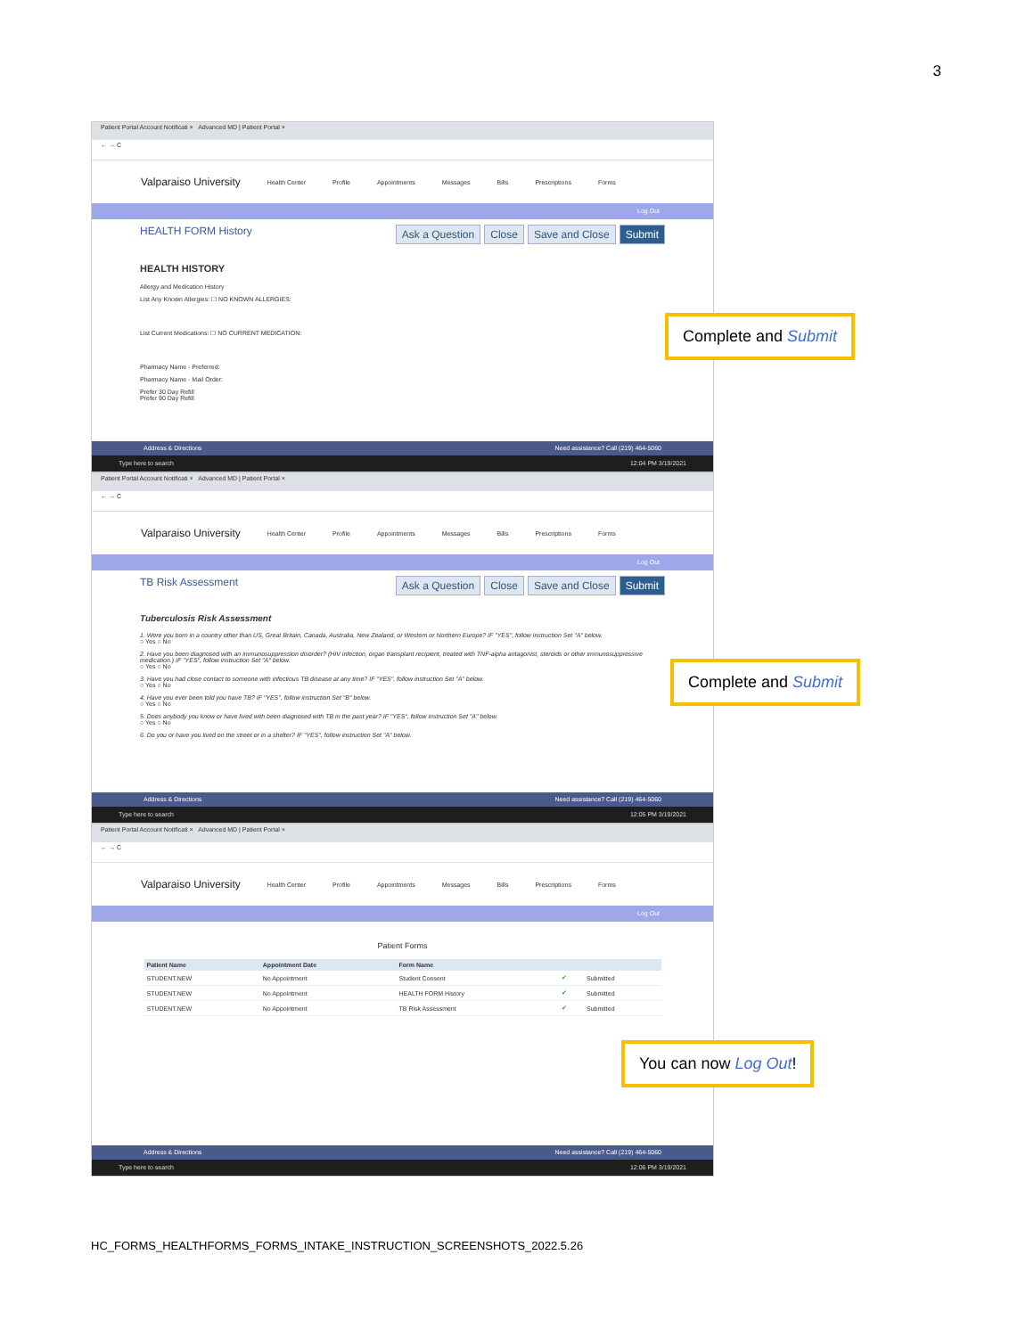3
Patient Portal Account Notificati × Advanced MD | Patient Portal ×
← → C
Valparaiso University Health Center Profile Appointments Messages Bills Prescriptions Forms
Log Out
HEALTH FORM History Ask a Question Close Save and Close Submit
HEALTH HISTORY
Allergy and Medication History
List Any Known Allergies: ☐ NO KNOWN ALLERGIES:
List Current Medications: ☐ NO CURRENT MEDICATION:
Pharmacy Name - Preferred:
Pharmacy Name - Mail Order:
Prefer 30 Day Refill
Prefer 90 Day Refill
Address & Directions Need assistance? Call (219) 464-5060
Type here to search 12:04 PM 3/19/2021
Complete and Submit
Patient Portal Account Notificati × Advanced MD | Patient Portal ×
← → C
Valparaiso University Health Center Profile Appointments Messages Bills Prescriptions Forms
Log Out
TB Risk Assessment Ask a Question Close Save and Close Submit
Tuberculosis Risk Assessment
1. Were you born in a country other than US, Great Britain, Canada, Australia, New Zealand, or Western or Northern Europe? IF "YES", follow instruction Set "A" below.
○ Yes ○ No
2. Have you been diagnosed with an immunosuppression disorder? (HIV infection, organ transplant recipient, treated with TNF-alpha antagonist, steroids or other immunosuppressive medication.) IF "YES", follow instruction Set "A" below.
○ Yes ○ No
3. Have you had close contact to someone with infectious TB disease at any time? IF "YES", follow instruction Set "A" below.
○ Yes ○ No
4. Have you ever been told you have TB? IF "YES", follow instruction Set "B" below.
○ Yes ○ No
5. Does anybody you know or have lived with been diagnosed with TB in the past year? IF "YES", follow instruction Set "A" below.
○ Yes ○ No
6. Do you or have you lived on the street or in a shelter? IF "YES", follow instruction Set "A" below.
Address & Directions Need assistance? Call (219) 464-5060
Type here to search 12:05 PM 3/19/2021
Complete and Submit
Patient Portal Account Notificati × Advanced MD | Patient Portal ×
← → C
Valparaiso University Health Center Profile Appointments Messages Bills Prescriptions Forms
Log Out
Patient Forms
| Patient Name | Appointment Date | Form Name | | |
| --- | --- | --- | --- | --- |
| STUDENT.NEW | No Appointment | Student Consent | ✔ | Submitted |
| STUDENT.NEW | No Appointment | HEALTH FORM History | ✔ | Submitted |
| STUDENT.NEW | No Appointment | TB Risk Assessment | ✔ | Submitted |
Address & Directions Need assistance? Call (219) 464-5060
Type here to search 12:06 PM 3/19/2021
You can now Log Out!
HC_FORMS_HEALTHFORMS_FORMS_INTAKE_INSTRUCTION_SCREENSHOTS_2022.5.26